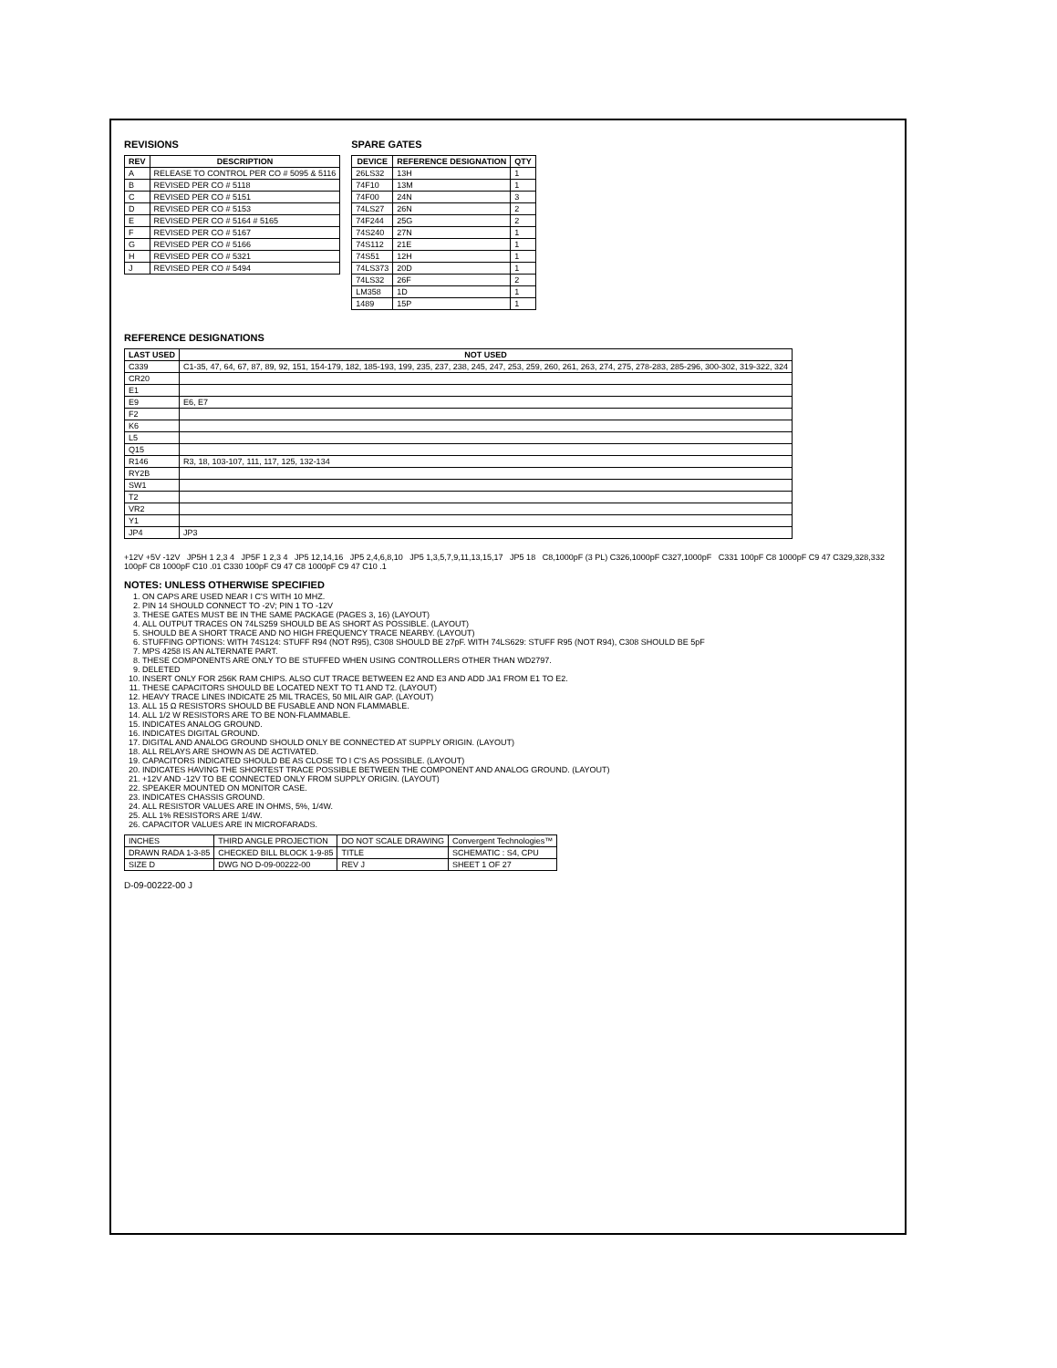REVISIONS
| REV | DESCRIPTION |
| --- | --- |
| A | RELEASE TO CONTROL PER CO # 5095 & 5116 |
| B | REVISED PER CO # 5118 |
| C | REVISED PER CO # 5151 |
| D | REVISED PER CO # 5153 |
| E | REVISED PER CO # 5164 # 5165 |
| F | REVISED PER CO # 5167 |
| G | REVISED PER CO # 5166 |
| H | REVISED PER CO # 5321 |
| J | REVISED PER CO # 5494 |
SPARE GATES
| DEVICE | REFERENCE DESIGNATION | QTY |
| --- | --- | --- |
| 26LS32 | 13H | 1 |
| 74F10 | 13M | 1 |
| 74F00 | 24N | 3 |
| 74LS27 | 26N | 2 |
| 74F244 | 25G | 2 |
| 74S240 | 27N | 1 |
| 74S112 | 21E | 1 |
| 74S51 | 12H | 1 |
| 74LS373 | 20D | 1 |
| 74LS32 | 26F | 2 |
| LM358 | 1D | 1 |
| 1489 | 15P | 1 |
REFERENCE DESIGNATIONS
| LAST USED | NOT USED |
| --- | --- |
| C339 | C1-35, 47, 64, 67, 87, 89, 92, 151, 154-179, 182, 185-193, 199, 235, 237, 238, 245, 247, 253, 259, 260, 261, 263, 274, 275, 278-283, 285-296, 300-302, 319-322, 324 |
| CR20 | |
| E1 | |
| E9 | E6, E7 |
| F2 | |
| K6 | |
| L5 | |
| Q15 | |
| R146 | R3, 18, 103-107, 111, 117, 125, 132-134 |
| RY2B | |
| SW1 | |
| T2 | |
| VR2 | |
| Y1 | |
| JP4 | JP3 |
+12V +5V -12V JP5H 1 2,3 4 JP5F 1 2,3 4 JP5 12,14,16 JP5 2,4,6,8,10 JP5 1,3,5,7,9,11,13,15,17 JP5 18 C8,1000pF (3 PL) C326,1000pF C327,1000pF C331 100pF C8 1000pF C9 47 C329,328,332 100pF C8 1000pF C10 .01 C330 100pF C9 47 C8 1000pF C9 47 C10 .1
NOTES: UNLESS OTHERWISE SPECIFIED
1. ON CAPS ARE USED NEAR I C'S WITH 10 MHZ.
2. PIN 14 SHOULD CONNECT TO -2V; PIN 1 TO -12V
3. THESE GATES MUST BE IN THE SAME PACKAGE (PAGES 3, 16) (LAYOUT)
4. ALL OUTPUT TRACES ON 74LS259 SHOULD BE AS SHORT AS POSSIBLE. (LAYOUT)
5. SHOULD BE A SHORT TRACE AND NO HIGH FREQUENCY TRACE NEARBY. (LAYOUT)
6. STUFFING OPTIONS: WITH 74S124: STUFF R94 (NOT R95), C308 SHOULD BE 27pF. WITH 74LS629: STUFF R95 (NOT R94), C308 SHOULD BE 5pF
7. MPS 4258 IS AN ALTERNATE PART.
8. THESE COMPONENTS ARE ONLY TO BE STUFFED WHEN USING CONTROLLERS OTHER THAN WD2797.
9. DELETED
10. INSERT ONLY FOR 256K RAM CHIPS. ALSO CUT TRACE BETWEEN E2 AND E3 AND ADD JA1 FROM E1 TO E2.
11. THESE CAPACITORS SHOULD BE LOCATED NEXT TO T1 AND T2. (LAYOUT)
12. HEAVY TRACE LINES INDICATE 25 MIL TRACES, 50 MIL AIR GAP. (LAYOUT)
13. ALL 15 Ω RESISTORS SHOULD BE FUSABLE AND NON FLAMMABLE.
14. ALL 1/2 W RESISTORS ARE TO BE NON-FLAMMABLE.
15. INDICATES ANALOG GROUND.
16. INDICATES DIGITAL GROUND.
17. DIGITAL AND ANALOG GROUND SHOULD ONLY BE CONNECTED AT SUPPLY ORIGIN. (LAYOUT)
18. ALL RELAYS ARE SHOWN AS DE ACTIVATED.
19. CAPACITORS INDICATED SHOULD BE AS CLOSE TO I C'S AS POSSIBLE. (LAYOUT)
20. INDICATES HAVING THE SHORTEST TRACE POSSIBLE BETWEEN THE COMPONENT AND ANALOG GROUND. (LAYOUT)
21. +12V AND -12V TO BE CONNECTED ONLY FROM SUPPLY ORIGIN. (LAYOUT)
22. SPEAKER MOUNTED ON MONITOR CASE.
23. INDICATES CHASSIS GROUND.
24. ALL RESISTOR VALUES ARE IN OHMS, 5%, 1/4W.
25. ALL 1% RESISTORS ARE 1/4W.
26. CAPACITOR VALUES ARE IN MICROFARADS.
| INCHES | THIRD ANGLE PROJECTION | DO NOT SCALE DRAWING | Convergent Technologies™ |
| DRAWN RADA 1-3-85 | CHECKED BILL BLOCK 1-9-85 | TITLE | SCHEMATIC : S4, CPU |
| SIZE D | DWG NO D-09-00222-00 | REV J | SHEET 1 OF 27 |
D-09-00222-00 J